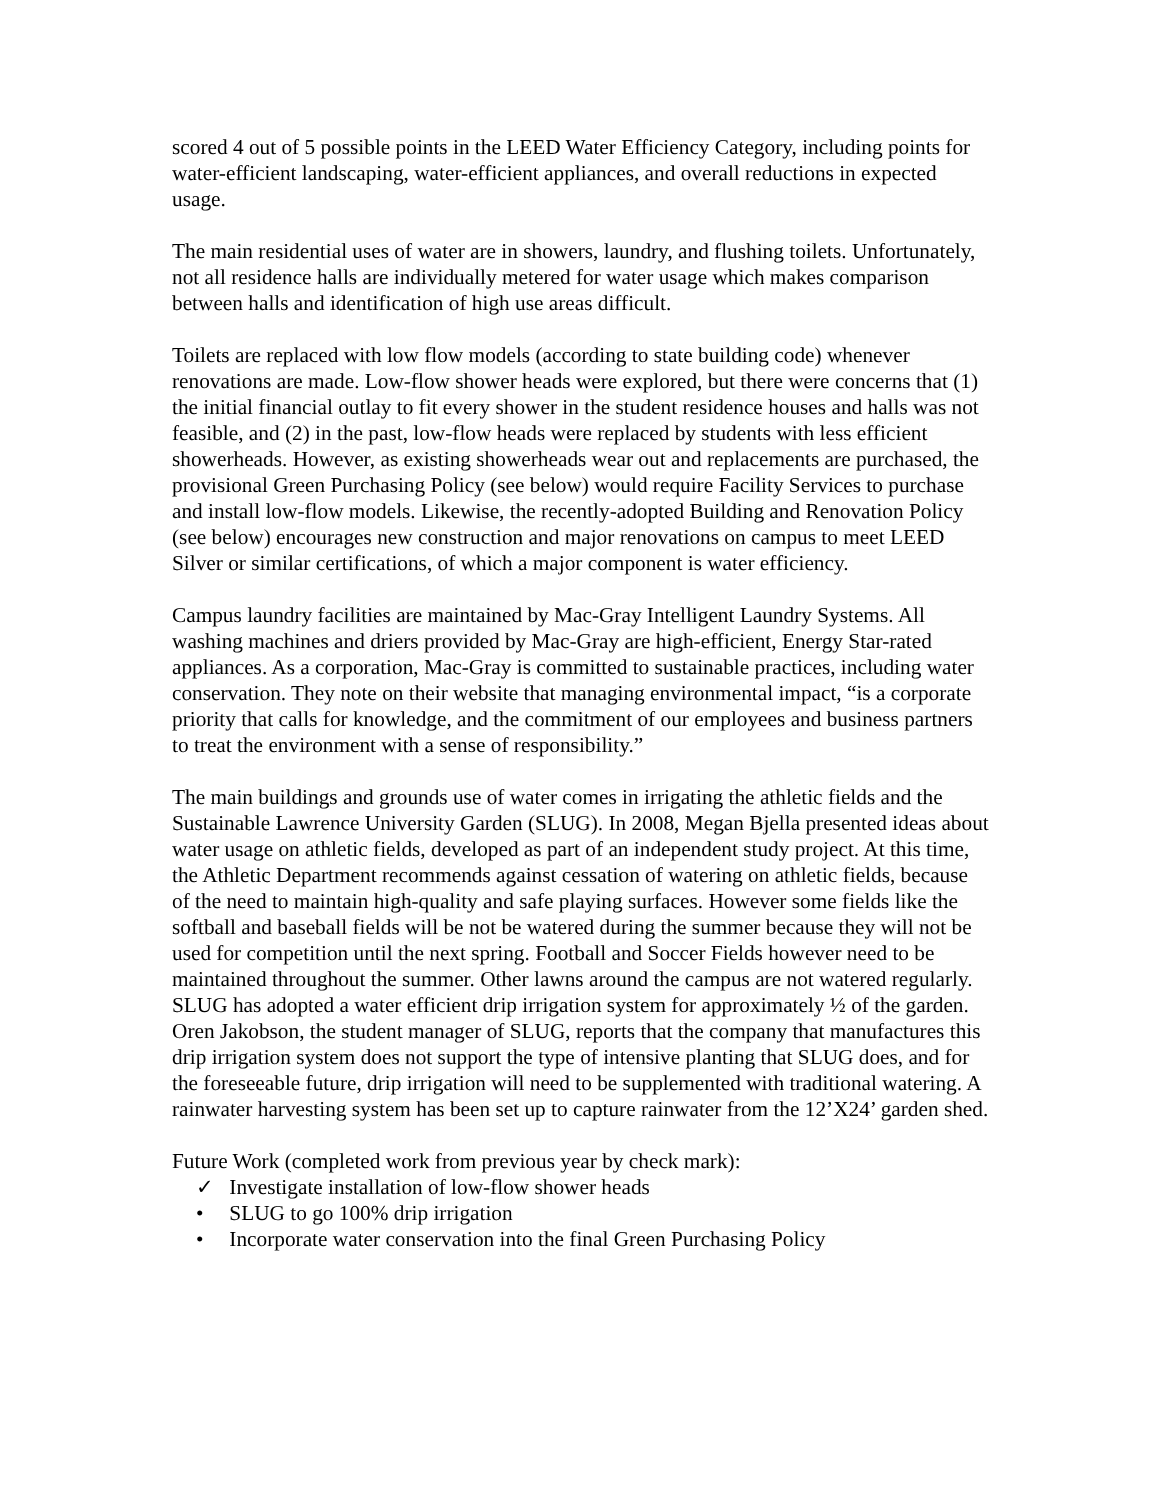scored 4 out of 5 possible points in the LEED Water Efficiency Category, including points for water-efficient landscaping, water-efficient appliances, and overall reductions in expected usage.
The main residential uses of water are in showers, laundry, and flushing toilets. Unfortunately, not all residence halls are individually metered for water usage which makes comparison between halls and identification of high use areas difficult.
Toilets are replaced with low flow models (according to state building code) whenever renovations are made. Low-flow shower heads were explored, but there were concerns that (1) the initial financial outlay to fit every shower in the student residence houses and halls was not feasible, and (2) in the past, low-flow heads were replaced by students with less efficient showerheads. However, as existing showerheads wear out and replacements are purchased, the provisional Green Purchasing Policy (see below) would require Facility Services to purchase and install low-flow models. Likewise, the recently-adopted Building and Renovation Policy (see below) encourages new construction and major renovations on campus to meet LEED Silver or similar certifications, of which a major component is water efficiency.
Campus laundry facilities are maintained by Mac-Gray Intelligent Laundry Systems. All washing machines and driers provided by Mac-Gray are high-efficient, Energy Star-rated appliances. As a corporation, Mac-Gray is committed to sustainable practices, including water conservation. They note on their website that managing environmental impact, “is a corporate priority that calls for knowledge, and the commitment of our employees and business partners to treat the environment with a sense of responsibility.”
The main buildings and grounds use of water comes in irrigating the athletic fields and the Sustainable Lawrence University Garden (SLUG). In 2008, Megan Bjella presented ideas about water usage on athletic fields, developed as part of an independent study project. At this time, the Athletic Department recommends against cessation of watering on athletic fields, because of the need to maintain high-quality and safe playing surfaces. However some fields like the softball and baseball fields will be not be watered during the summer because they will not be used for competition until the next spring. Football and Soccer Fields however need to be maintained throughout the summer. Other lawns around the campus are not watered regularly. SLUG has adopted a water efficient drip irrigation system for approximately ½ of the garden. Oren Jakobson, the student manager of SLUG, reports that the company that manufactures this drip irrigation system does not support the type of intensive planting that SLUG does, and for the foreseeable future, drip irrigation will need to be supplemented with traditional watering. A rainwater harvesting system has been set up to capture rainwater from the 12’X24’ garden shed.
Future Work (completed work from previous year by check mark):
✓ Investigate installation of low-flow shower heads
• SLUG to go 100% drip irrigation
• Incorporate water conservation into the final Green Purchasing Policy